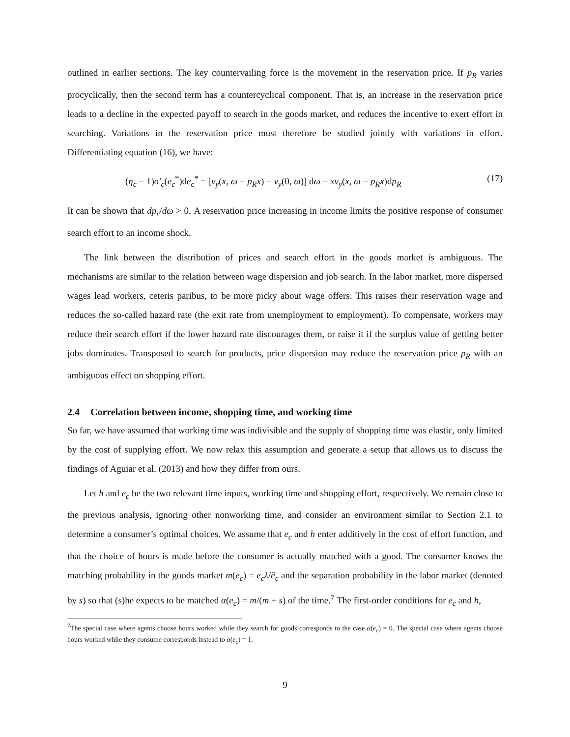outlined in earlier sections. The key countervailing force is the movement in the reservation price. If p<sub>R</sub> varies procyclically, then the second term has a countercyclical component. That is, an increase in the reservation price leads to a decline in the expected payoff to search in the goods market, and reduces the incentive to exert effort in searching. Variations in the reservation price must therefore be studied jointly with variations in effort. Differentiating equation (16), we have:
(η<sub>c</sub> − 1)σ′<sub>c</sub>(e<sub>c</sub><sup>*</sup>)de<sub>c</sub><sup>*</sup> = [v<sub>y</sub>(x, ω − p<sub>R</sub>x) − v<sub>y</sub>(0, ω)] dω − xv<sub>y</sub>(x, ω − p<sub>R</sub>x)dp<sub>R</sub> (17)
It can be shown that dp<sub>r</sub>/dω > 0. A reservation price increasing in income limits the positive response of consumer search effort to an income shock.
The link between the distribution of prices and search effort in the goods market is ambiguous. The mechanisms are similar to the relation between wage dispersion and job search. In the labor market, more dispersed wages lead workers, ceteris paribus, to be more picky about wage offers. This raises their reservation wage and reduces the so-called hazard rate (the exit rate from unemployment to employment). To compensate, workers may reduce their search effort if the lower hazard rate discourages them, or raise it if the surplus value of getting better jobs dominates. Transposed to search for products, price dispersion may reduce the reservation price p<sub>R</sub> with an ambiguous effect on shopping effort.
2.4 Correlation between income, shopping time, and working time
So far, we have assumed that working time was indivisible and the supply of shopping time was elastic, only limited by the cost of supplying effort. We now relax this assumption and generate a setup that allows us to discuss the findings of Aguiar et al. (2013) and how they differ from ours.
Let h and e<sub>c</sub> be the two relevant time inputs, working time and shopping effort, respectively. We remain close to the previous analysis, ignoring other nonworking time, and consider an environment similar to Section 2.1 to determine a consumer’s optimal choices. We assume that e<sub>c</sub> and h enter additively in the cost of effort function, and that the choice of hours is made before the consumer is actually matched with a good. The consumer knows the matching probability in the goods market m(e<sub>c</sub>) = e<sub>c</sub>λ/ē<sub>c</sub> and the separation probability in the labor market (denoted by s) so that (s)he expects to be matched α(e<sub>c</sub>) = m/(m + s) of the time.<sup>7</sup> The first-order conditions for e<sub>c</sub> and h,
<sup>7</sup> The special case where agents choose hours worked while they search for goods corresponds to the case α(e<sub>c</sub>) = 0. The special case where agents choose hours worked while they consume corresponds instead to α(e<sub>c</sub>) = 1.
9